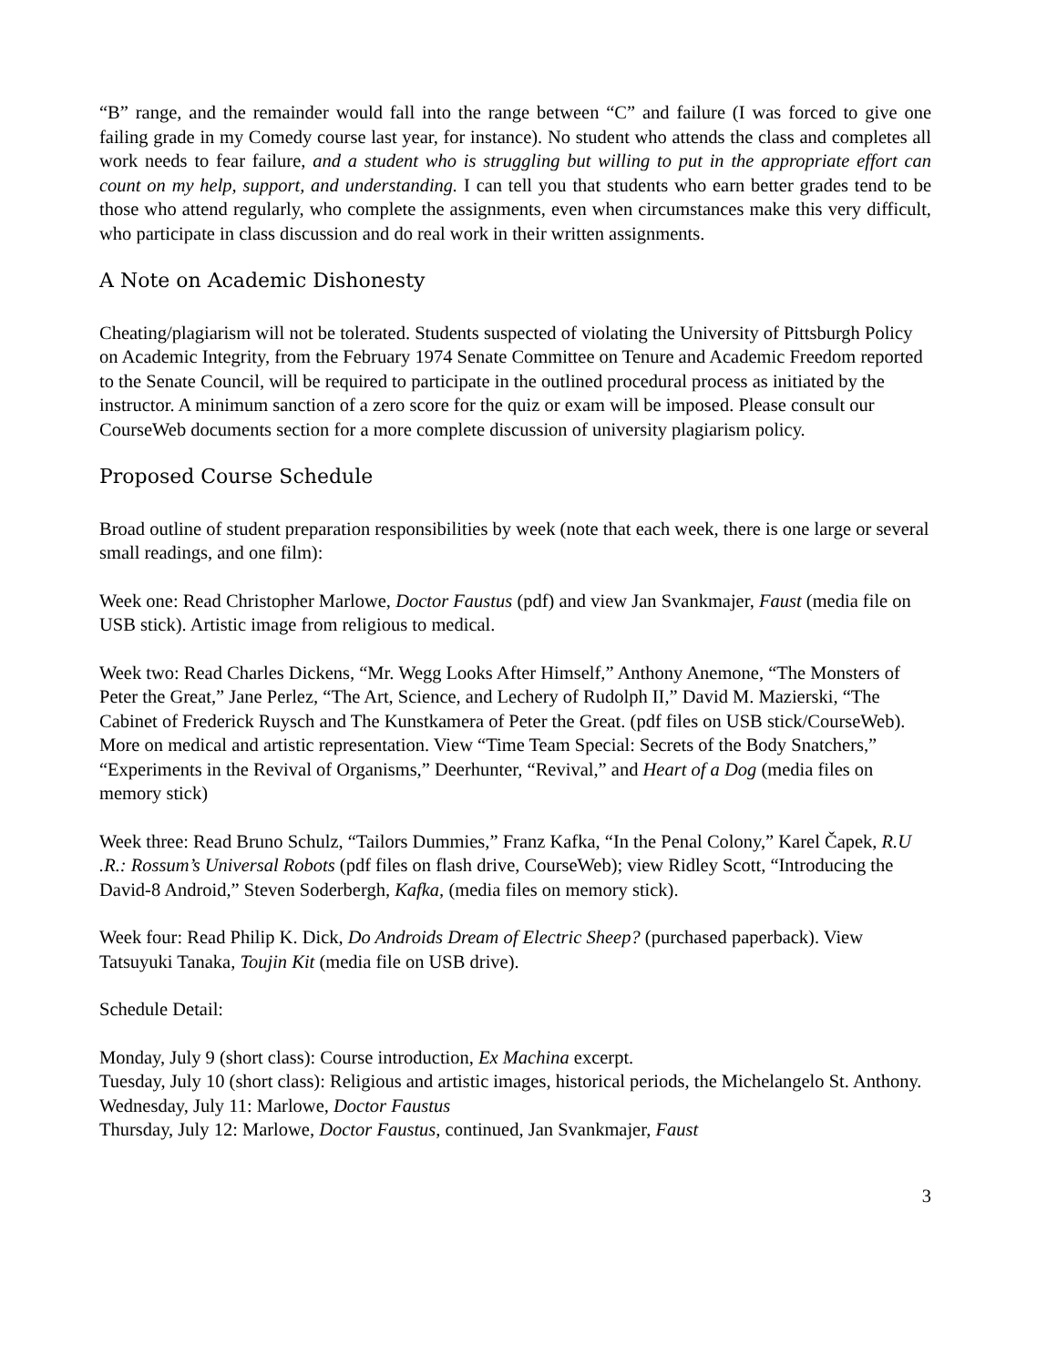“B” range, and the remainder would fall into the range between “C” and failure (I was forced to give one failing grade in my Comedy course last year, for instance). No student who attends the class and completes all work needs to fear failure, and a student who is struggling but willing to put in the appropriate effort can count on my help, support, and understanding. I can tell you that students who earn better grades tend to be those who attend regularly, who complete the assignments, even when circumstances make this very difficult, who participate in class discussion and do real work in their written assignments.
A Note on Academic Dishonesty
Cheating/plagiarism will not be tolerated. Students suspected of violating the University of Pittsburgh Policy on Academic Integrity, from the February 1974 Senate Committee on Tenure and Academic Freedom reported to the Senate Council, will be required to participate in the outlined procedural process as initiated by the instructor. A minimum sanction of a zero score for the quiz or exam will be imposed. Please consult our CourseWeb documents section for a more complete discussion of university plagiarism policy.
Proposed Course Schedule
Broad outline of student preparation responsibilities by week (note that each week, there is one large or several small readings, and one film):
Week one: Read Christopher Marlowe, Doctor Faustus (pdf) and view Jan Svankmajer, Faust (media file on USB stick). Artistic image from religious to medical.
Week two: Read Charles Dickens, “Mr. Wegg Looks After Himself,” Anthony Anemone, “The Monsters of Peter the Great,” Jane Perlez, “The Art, Science, and Lechery of Rudolph II,” David M. Mazierski, “The Cabinet of Frederick Ruysch and The Kunstkamera of Peter the Great. (pdf files on USB stick/CourseWeb). More on medical and artistic representation. View “Time Team Special: Secrets of the Body Snatchers,” “Experiments in the Revival of Organisms,” Deerhunter, “Revival,” and Heart of a Dog (media files on memory stick)
Week three: Read Bruno Schulz, “Tailors Dummies,” Franz Kafka, “In the Penal Colony,” Karel Čapek, R.U .R.: Rossum’s Universal Robots (pdf files on flash drive, CourseWeb); view Ridley Scott, “Introducing the David-8 Android,” Steven Soderbergh, Kafka, (media files on memory stick).
Week four: Read Philip K. Dick, Do Androids Dream of Electric Sheep? (purchased paperback). View Tatsuyuki Tanaka, Toujin Kit (media file on USB drive).
Schedule Detail:
Monday, July 9 (short class): Course introduction, Ex Machina excerpt.
Tuesday, July 10 (short class): Religious and artistic images, historical periods, the Michelangelo St. Anthony.
Wednesday, July 11: Marlowe, Doctor Faustus
Thursday, July 12: Marlowe, Doctor Faustus, continued, Jan Svankmajer, Faust
3